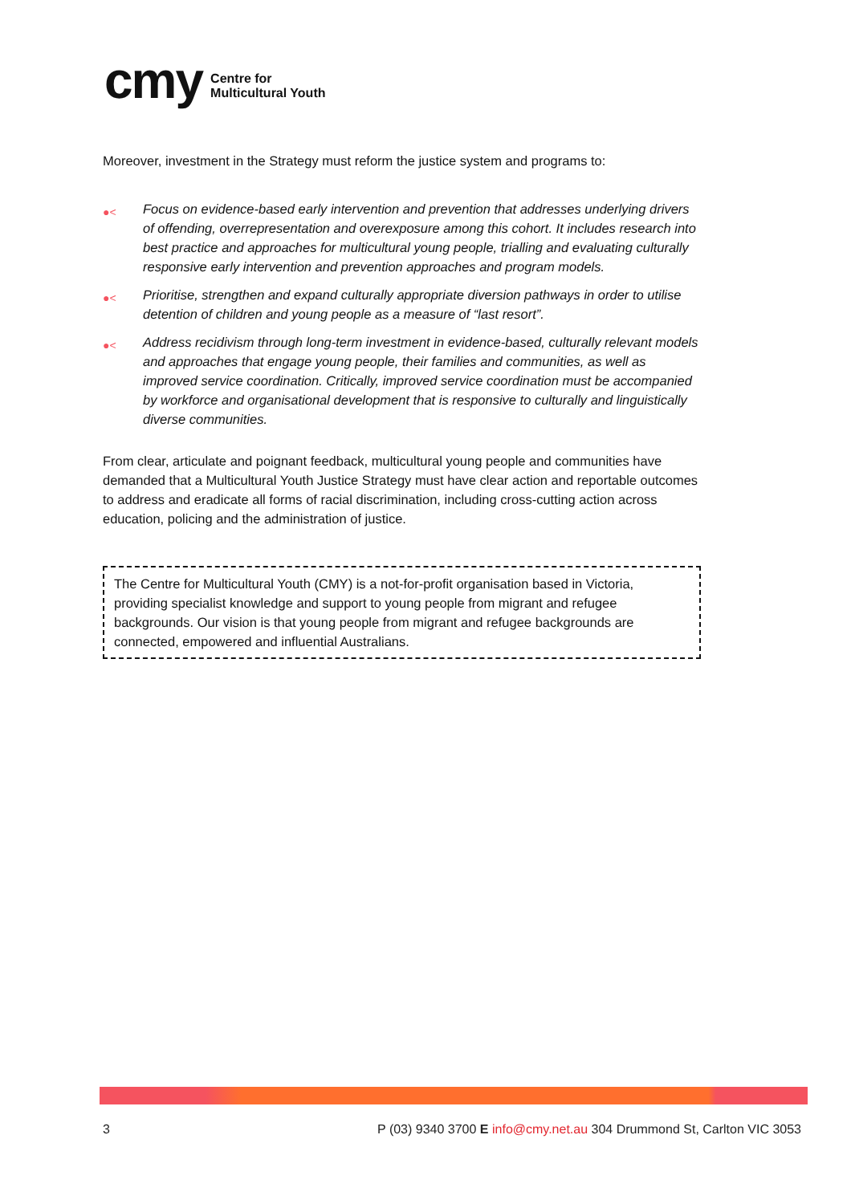cmy
Centre for
Multicultural Youth
Moreover, investment in the Strategy must reform the justice system and programs to:
●< Focus on evidence-based early intervention and prevention that addresses underlying drivers of offending, overrepresentation and overexposure among this cohort. It includes research into best practice and approaches for multicultural young people, trialling and evaluating culturally responsive early intervention and prevention approaches and program models.
●< Prioritise, strengthen and expand culturally appropriate diversion pathways in order to utilise detention of children and young people as a measure of “last resort”.
●< Address recidivism through long-term investment in evidence-based, culturally relevant models and approaches that engage young people, their families and communities, as well as improved service coordination. Critically, improved service coordination must be accompanied by workforce and organisational development that is responsive to culturally and linguistically diverse communities.
From clear, articulate and poignant feedback, multicultural young people and communities have demanded that a Multicultural Youth Justice Strategy must have clear action and reportable outcomes to address and eradicate all forms of racial discrimination, including cross-cutting action across education, policing and the administration of justice.
The Centre for Multicultural Youth (CMY) is a not-for-profit organisation based in Victoria, providing specialist knowledge and support to young people from migrant and refugee backgrounds. Our vision is that young people from migrant and refugee backgrounds are connected, empowered and influential Australians.
3 P (03) 9340 3700 E info@cmy.net.au 304 Drummond St, Carlton VIC 3053